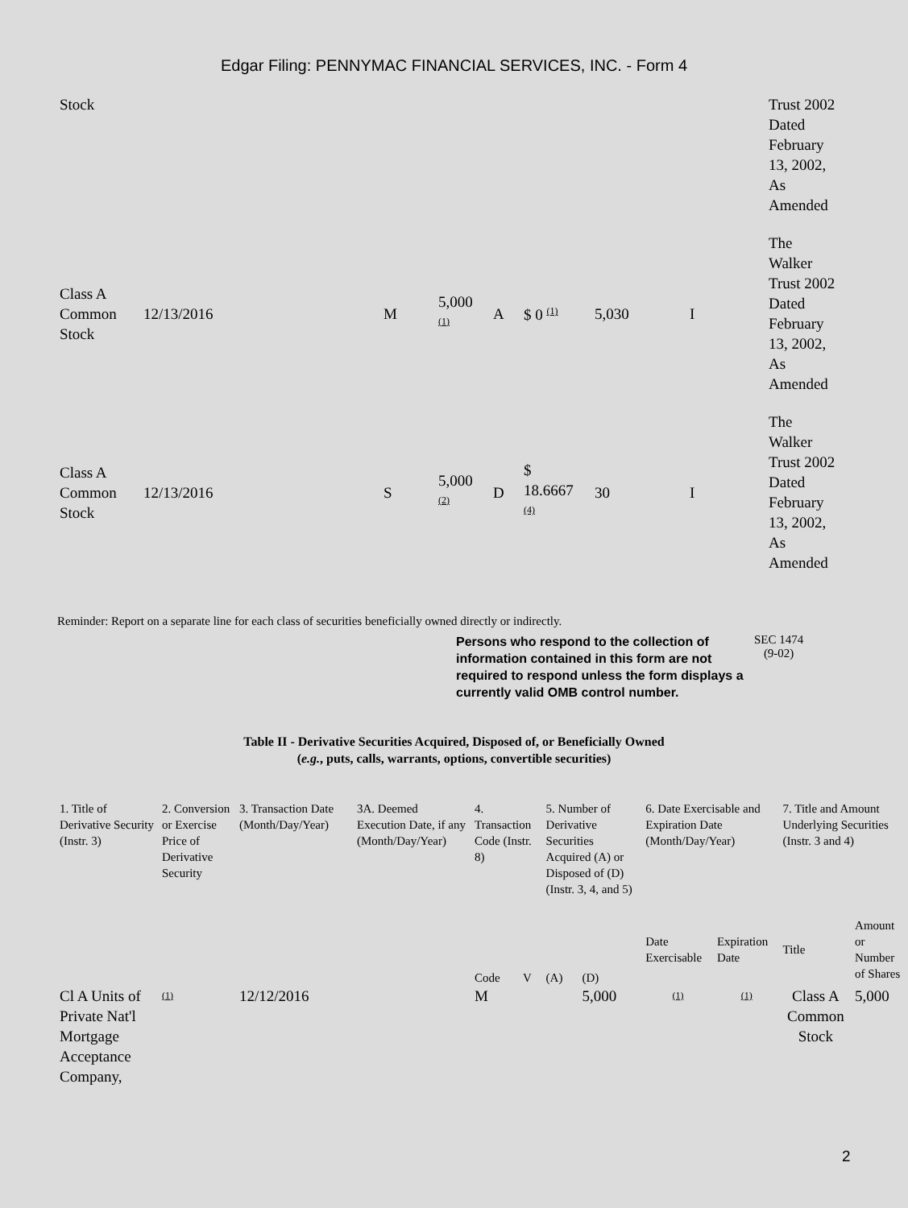Edgar Filing: PENNYMAC FINANCIAL SERVICES, INC. - Form 4
| Stock | | | | | | | | Trust 2002 Dated February 13, 2002, As Amended |
| Class A Common Stock | 12/13/2016 | M | 5,000 <sup>(1)</sup> | A | $ 0 <sup>(1)</sup> | 5,030 | I | The Walker Trust 2002 Dated February 13, 2002, As Amended |
| Class A Common Stock | 12/13/2016 | S | 5,000 <sup>(2)</sup> | D | $ 18.6667 <sup>(4)</sup> | 30 | I | The Walker Trust 2002 Dated February 13, 2002, As Amended |
Reminder: Report on a separate line for each class of securities beneficially owned directly or indirectly.
Persons who respond to the collection of information contained in this form are not required to respond unless the form displays a currently valid OMB control number.
SEC 1474
(9-02)
Table II - Derivative Securities Acquired, Disposed of, or Beneficially Owned
(e.g., puts, calls, warrants, options, convertible securities)
| 1. Title of Derivative Security (Instr. 3) | 2. Conversion or Exercise Price of Derivative Security | 3. Transaction Date (Month/Day/Year) | 3A. Deemed Execution Date, if any (Month/Day/Year) | 4. Transaction Code (Instr. 8) | | 5. Number of Derivative Securities Acquired (A) or Disposed of (D) (Instr. 3, 4, and 5) | | 6. Date Exercisable and Expiration Date (Month/Day/Year) | | 7. Title and Amount Underlying Securities (Instr. 3 and 4) | |
| --- | --- | --- | --- | --- | --- | --- | --- | --- | --- | --- | --- |
| | | | | Code | V | (A) | (D) | Date Exercisable | Expiration Date | Title | Amount or Number of Shares |
| Cl A Units of Private Nat'l Mortgage Acceptance Company, | <sup>(1)</sup> | 12/12/2016 | | M | | | 5,000 | <sup>(1)</sup> | <sup>(1)</sup> | Class A Common Stock | 5,000 |
2